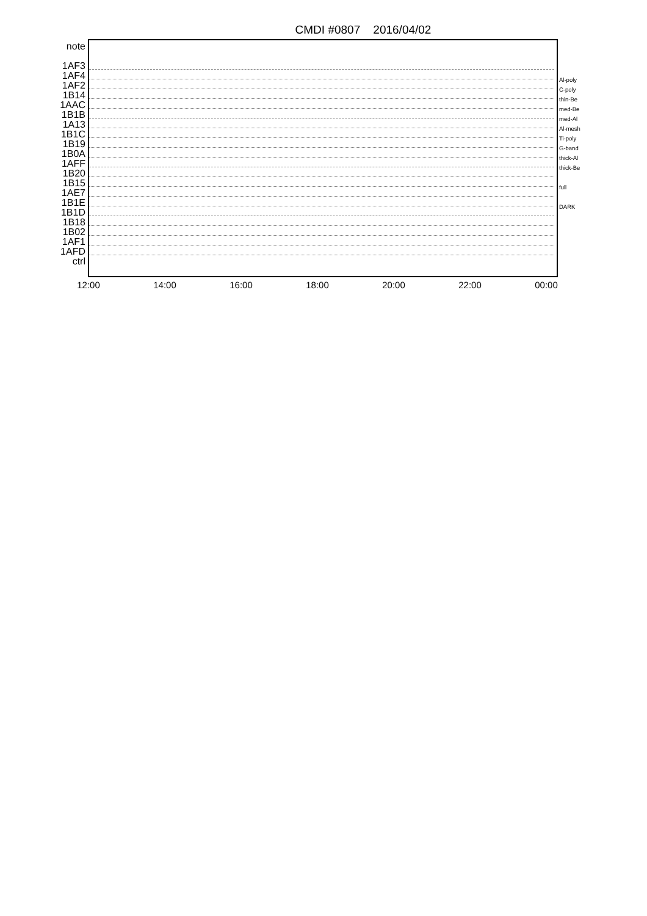CMDI #0807 2016/04/02
note
1AF3
1AF4
1AF2
1B14
1AAC
1B1B
1A13
1B1C
1B19
1B0A
1AFF
1B20
1B15
1AE7
1B1E
1B1D
1B18
1B02
1AF1
1AFD
ctrl
Al-poly
C-poly
thin-Be
med-Be
med-Al
Al-mesh
Ti-poly
G-band
thick-Al
thick-Be
full
DARK
12:00 14:00 16:00 18:00 20:00 22:00 00:00